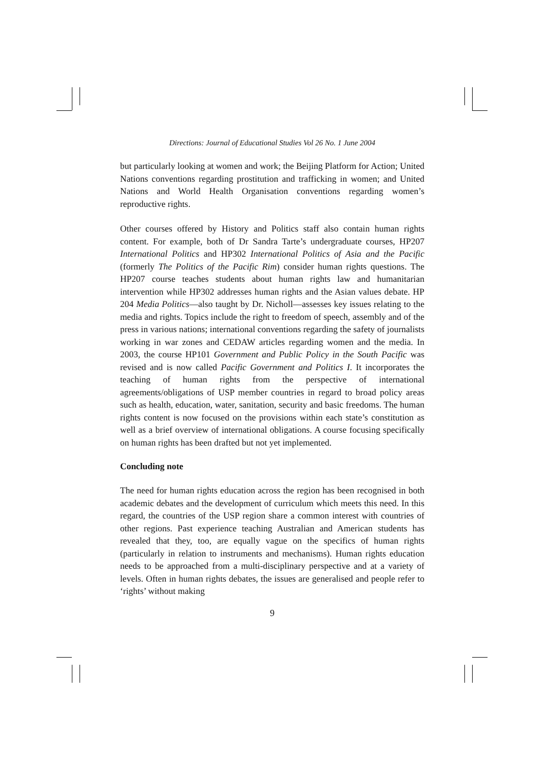Directions: Journal of Educational Studies Vol 26 No. 1 June 2004
but particularly looking at women and work; the Beijing Platform for Action; United Nations conventions regarding prostitution and trafficking in women; and United Nations and World Health Organisation conventions regarding women’s reproductive rights.
Other courses offered by History and Politics staff also contain human rights content. For example, both of Dr Sandra Tarte’s undergraduate courses, HP207 International Politics and HP302 International Politics of Asia and the Pacific (formerly The Politics of the Pacific Rim) consider human rights questions. The HP207 course teaches students about human rights law and humanitarian intervention while HP302 addresses human rights and the Asian values debate. HP 204 Media Politics—also taught by Dr. Nicholl—assesses key issues relating to the media and rights. Topics include the right to freedom of speech, assembly and of the press in various nations; international conventions regarding the safety of journalists working in war zones and CEDAW articles regarding women and the media. In 2003, the course HP101 Government and Public Policy in the South Pacific was revised and is now called Pacific Government and Politics I. It incorporates the teaching of human rights from the perspective of international agreements/obligations of USP member countries in regard to broad policy areas such as health, education, water, sanitation, security and basic freedoms. The human rights content is now focused on the provisions within each state’s constitution as well as a brief overview of international obligations. A course focusing specifically on human rights has been drafted but not yet implemented.
Concluding note
The need for human rights education across the region has been recognised in both academic debates and the development of curriculum which meets this need. In this regard, the countries of the USP region share a common interest with countries of other regions. Past experience teaching Australian and American students has revealed that they, too, are equally vague on the specifics of human rights (particularly in relation to instruments and mechanisms). Human rights education needs to be approached from a multi-disciplinary perspective and at a variety of levels. Often in human rights debates, the issues are generalised and people refer to ‘rights’ without making
9